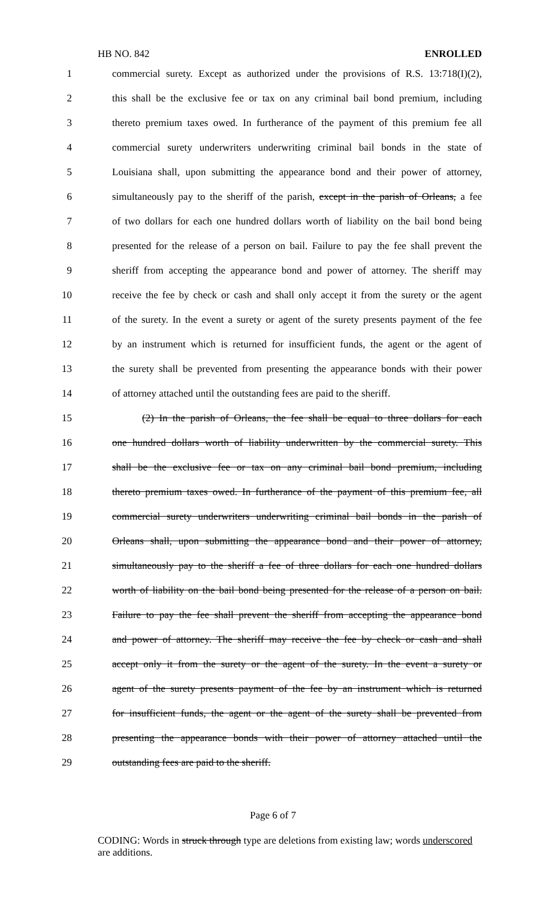HB NO. 842 ENROLLED
1 commercial surety. Except as authorized under the provisions of R.S. 13:718(I)(2),
2 this shall be the exclusive fee or tax on any criminal bail bond premium, including
3 thereto premium taxes owed. In furtherance of the payment of this premium fee all
4 commercial surety underwriters underwriting criminal bail bonds in the state of
5 Louisiana shall, upon submitting the appearance bond and their power of attorney,
6 simultaneously pay to the sheriff of the parish, except in the parish of Orleans, a fee
7 of two dollars for each one hundred dollars worth of liability on the bail bond being
8 presented for the release of a person on bail. Failure to pay the fee shall prevent the
9 sheriff from accepting the appearance bond and power of attorney. The sheriff may
10 receive the fee by check or cash and shall only accept it from the surety or the agent
11 of the surety. In the event a surety or agent of the surety presents payment of the fee
12 by an instrument which is returned for insufficient funds, the agent or the agent of
13 the surety shall be prevented from presenting the appearance bonds with their power
14 of attorney attached until the outstanding fees are paid to the sheriff.
15 (2) In the parish of Orleans, the fee shall be equal to three dollars for each
16 one hundred dollars worth of liability underwritten by the commercial surety. This
17 shall be the exclusive fee or tax on any criminal bail bond premium, including
18 thereto premium taxes owed. In furtherance of the payment of this premium fee, all
19 commercial surety underwriters underwriting criminal bail bonds in the parish of
20 Orleans shall, upon submitting the appearance bond and their power of attorney,
21 simultaneously pay to the sheriff a fee of three dollars for each one hundred dollars
22 worth of liability on the bail bond being presented for the release of a person on bail.
23 Failure to pay the fee shall prevent the sheriff from accepting the appearance bond
24 and power of attorney. The sheriff may receive the fee by check or cash and shall
25 accept only it from the surety or the agent of the surety. In the event a surety or
26 agent of the surety presents payment of the fee by an instrument which is returned
27 for insufficient funds, the agent or the agent of the surety shall be prevented from
28 presenting the appearance bonds with their power of attorney attached until the
29 outstanding fees are paid to the sheriff.
Page 6 of 7
CODING: Words in struck through type are deletions from existing law; words underscored are additions.